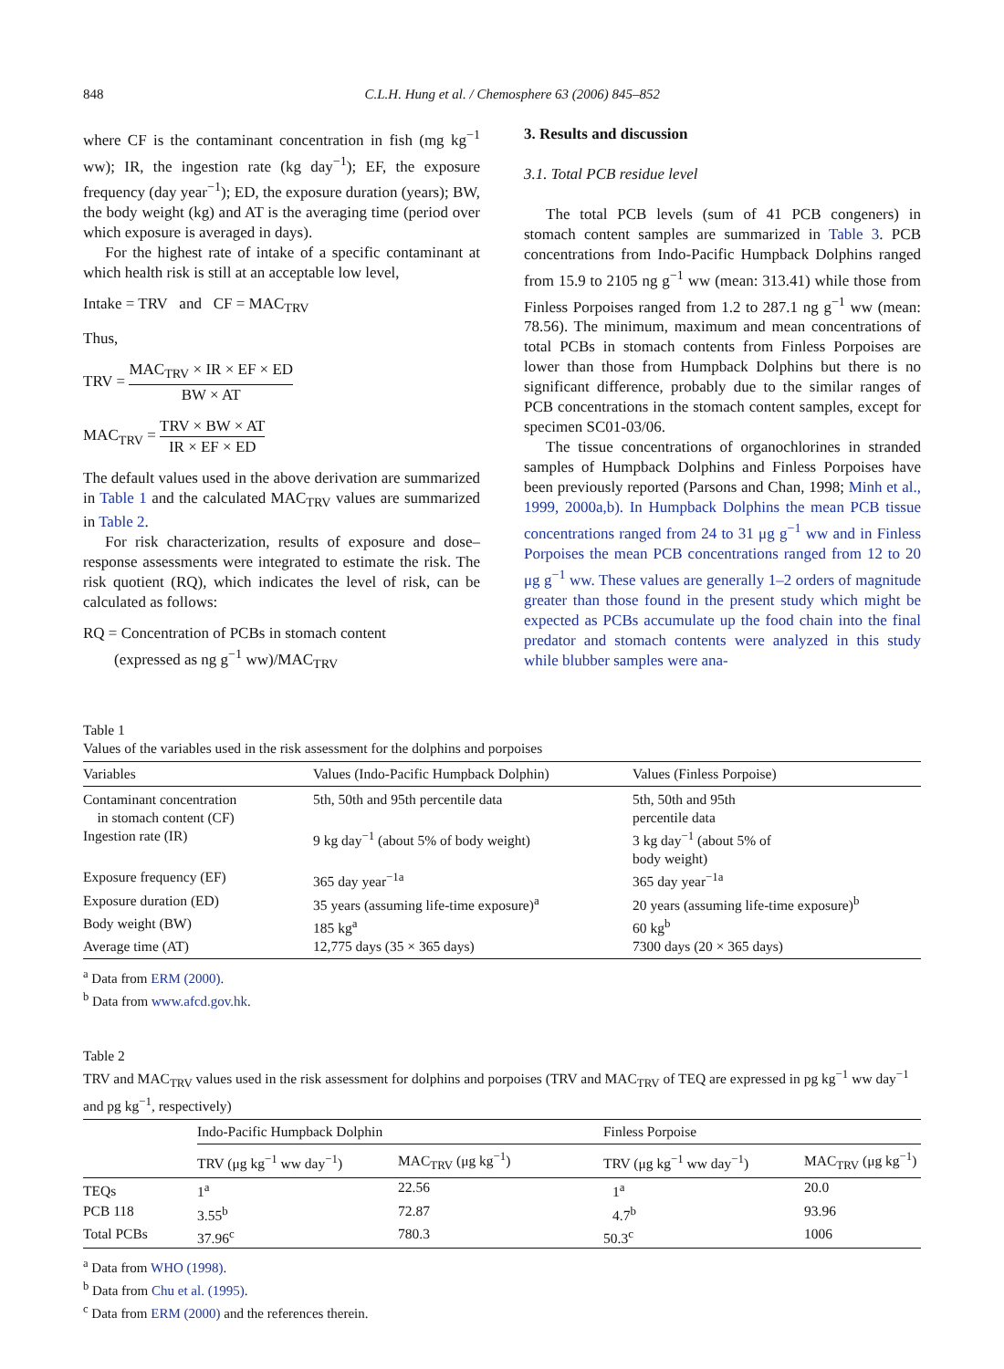848 C.L.H. Hung et al. / Chemosphere 63 (2006) 845–852
where CF is the contaminant concentration in fish (mg kg<sup>−1</sup> ww); IR, the ingestion rate (kg day<sup>−1</sup>); EF, the exposure frequency (day year<sup>−1</sup>); ED, the exposure duration (years); BW, the body weight (kg) and AT is the averaging time (period over which exposure is averaged in days).
For the highest rate of intake of a specific contaminant at which health risk is still at an acceptable low level,
Intake = TRV and CF = MAC<sub>TRV</sub>
Thus,
TRV = MAC<sub>TRV</sub> × IR × EF × ED BW × AT
MAC<sub>TRV</sub> = TRV × BW × AT IR × EF × ED
The default values used in the above derivation are summarized in Table 1 and the calculated MAC<sub>TRV</sub> values are summarized in Table 2.
For risk characterization, results of exposure and dose–response assessments were integrated to estimate the risk. The risk quotient (RQ), which indicates the level of risk, can be calculated as follows:
RQ = Concentration of PCBs in stomach content
(expressed as ng g<sup>−1</sup> ww)/MAC<sub>TRV</sub>
3. Results and discussion
3.1. Total PCB residue level
The total PCB levels (sum of 41 PCB congeners) in stomach content samples are summarized in Table 3. PCB concentrations from Indo-Pacific Humpback Dolphins ranged from 15.9 to 2105 ng g<sup>−1</sup> ww (mean: 313.41) while those from Finless Porpoises ranged from 1.2 to 287.1 ng g<sup>−1</sup> ww (mean: 78.56). The minimum, maximum and mean concentrations of total PCBs in stomach contents from Finless Porpoises are lower than those from Humpback Dolphins but there is no significant difference, probably due to the similar ranges of PCB concentrations in the stomach content samples, except for specimen SC01-03/06.
The tissue concentrations of organochlorines in stranded samples of Humpback Dolphins and Finless Porpoises have been previously reported (Parsons and Chan, 1998; Minh et al., 1999, 2000a,b). In Humpback Dolphins the mean PCB tissue concentrations ranged from 24 to 31 μg g<sup>−1</sup> ww and in Finless Porpoises the mean PCB concentrations ranged from 12 to 20 μg g<sup>−1</sup> ww. These values are generally 1–2 orders of magnitude greater than those found in the present study which might be expected as PCBs accumulate up the food chain into the final predator and stomach contents were analyzed in this study while blubber samples were ana-
Table 1
Values of the variables used in the risk assessment for the dolphins and porpoises
| Variables | Values (Indo-Pacific Humpback Dolphin) | Values (Finless Porpoise) |
| --- | --- | --- |
| Contaminant concentration in stomach content (CF) | 5th, 50th and 95th percentile data | 5th, 50th and 95th percentile data |
| Ingestion rate (IR) | 9 kg day<sup>−1</sup> (about 5% of body weight) | 3 kg day<sup>−1</sup> (about 5% of body weight) |
| Exposure frequency (EF) | 365 day year<sup>−1a</sup> | 365 day year<sup>−1a</sup> |
| Exposure duration (ED) | 35 years (assuming life-time exposure)<sup>a</sup> | 20 years (assuming life-time exposure)<sup>b</sup> |
| Body weight (BW) | 185 kg<sup>a</sup> | 60 kg<sup>b</sup> |
| Average time (AT) | 12,775 days (35 × 365 days) | 7300 days (20 × 365 days) |
<sup>a</sup> Data from ERM (2000).
<sup>b</sup> Data from www.afcd.gov.hk.
Table 2
TRV and MAC<sub>TRV</sub> values used in the risk assessment for dolphins and porpoises (TRV and MAC<sub>TRV</sub> of TEQ are expressed in pg kg<sup>−1</sup> ww day<sup>−1</sup> and pg kg<sup>−1</sup>, respectively)
| | Indo-Pacific Humpback Dolphin | | Finless Porpoise | |
| --- | --- | --- | --- | --- |
| | TRV (μg kg<sup>−1</sup> ww day<sup>−1</sup>) | MAC<sub>TRV</sub> (μg kg<sup>−1</sup>) | TRV (μg kg<sup>−1</sup> ww day<sup>−1</sup>) | MAC<sub>TRV</sub> (μg kg<sup>−1</sup>) |
| TEQs | 1<sup>a</sup> | 22.56 | 1<sup>a</sup> | 20.0 |
| PCB 118 | 3.55<sup>b</sup> | 72.87 | 4.7<sup>b</sup> | 93.96 |
| Total PCBs | 37.96<sup>c</sup> | 780.3 | 50.3<sup>c</sup> | 1006 |
<sup>a</sup> Data from WHO (1998).
<sup>b</sup> Data from Chu et al. (1995).
<sup>c</sup> Data from ERM (2000) and the references therein.